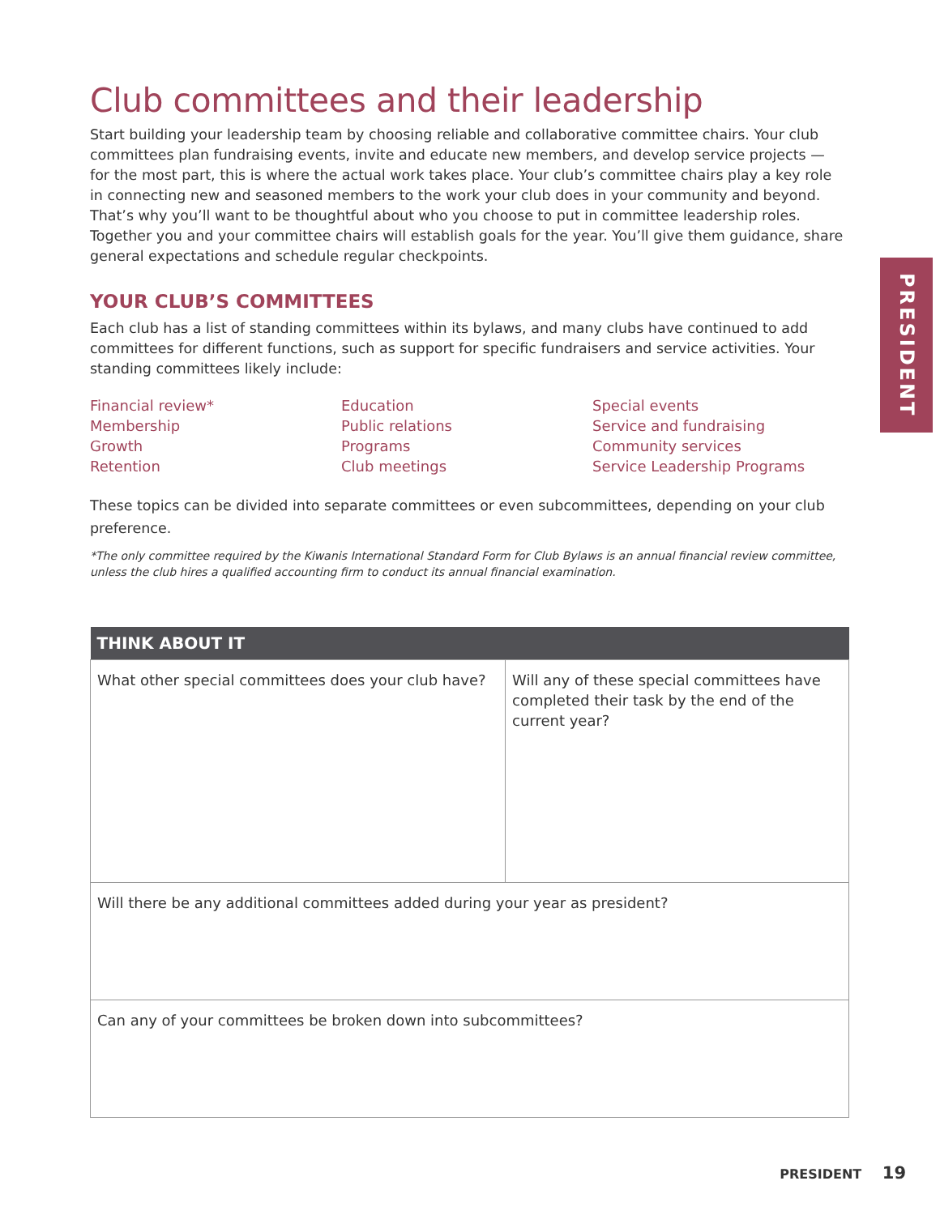Club committees and their leadership
Start building your leadership team by choosing reliable and collaborative committee chairs. Your club committees plan fundraising events, invite and educate new members, and develop service projects — for the most part, this is where the actual work takes place. Your club’s committee chairs play a key role in connecting new and seasoned members to the work your club does in your community and beyond. That’s why you’ll want to be thoughtful about who you choose to put in committee leadership roles. Together you and your committee chairs will establish goals for the year. You’ll give them guidance, share general expectations and schedule regular checkpoints.
YOUR CLUB’S COMMITTEES
Each club has a list of standing committees within its bylaws, and many clubs have continued to add committees for different functions, such as support for specific fundraisers and service activities. Your standing committees likely include:
Financial review*
Membership
Growth
Retention
Education
Public relations
Programs
Club meetings
Special events
Service and fundraising
Community services
Service Leadership Programs
These topics can be divided into separate committees or even subcommittees, depending on your club preference.
*The only committee required by the Kiwanis International Standard Form for Club Bylaws is an annual financial review committee, unless the club hires a qualified accounting firm to conduct its annual financial examination.
| THINK ABOUT IT | |
| --- | --- |
| What other special committees does your club have? | Will any of these special committees have completed their task by the end of the current year? |
| Will there be any additional committees added during your year as president? | |
| Can any of your committees be broken down into subcommittees? | |
PRESIDENT
PRESIDENT 19